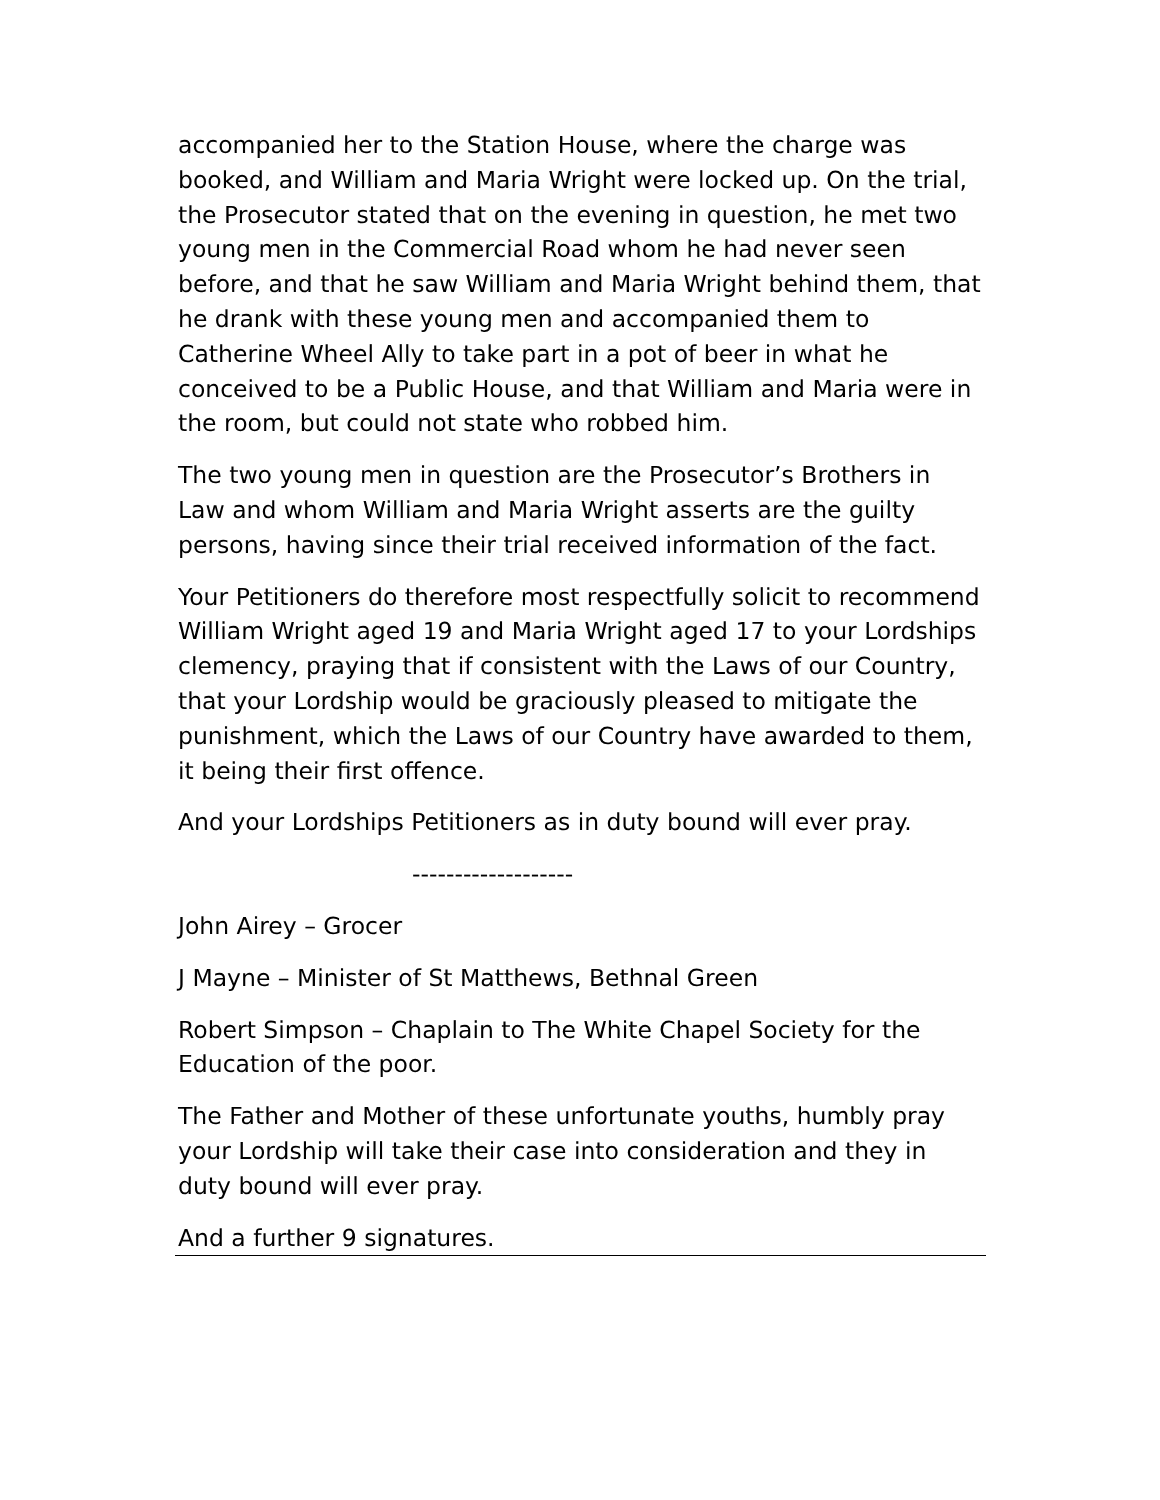accompanied her to the Station House, where the charge was booked, and William and Maria Wright were locked up. On the trial, the Prosecutor stated that on the evening in question, he met two young men in the Commercial Road whom he had never seen before, and that he saw William and Maria Wright behind them, that he drank with these young men and accompanied them to Catherine Wheel Ally to take part in a pot of beer in what he conceived to be a Public House, and that William and Maria were in the room, but could not state who robbed him.
The two young men in question are the Prosecutor’s Brothers in Law and whom William and Maria Wright asserts are the guilty persons, having since their trial received information of the fact.
Your Petitioners do therefore most respectfully solicit to recommend William Wright aged 19 and Maria Wright aged 17 to your Lordships clemency, praying that if consistent with the Laws of our Country, that your Lordship would be graciously pleased to mitigate the punishment, which the Laws of our Country have awarded to them, it being their first offence.
And your Lordships Petitioners as in duty bound will ever pray.
-------------------
John Airey – Grocer
J Mayne – Minister of St Matthews, Bethnal Green
Robert Simpson – Chaplain to The White Chapel Society for the Education of the poor.
The Father and Mother of these unfortunate youths, humbly pray your Lordship will take their case into consideration and they in duty bound will ever pray.
And a further 9 signatures.